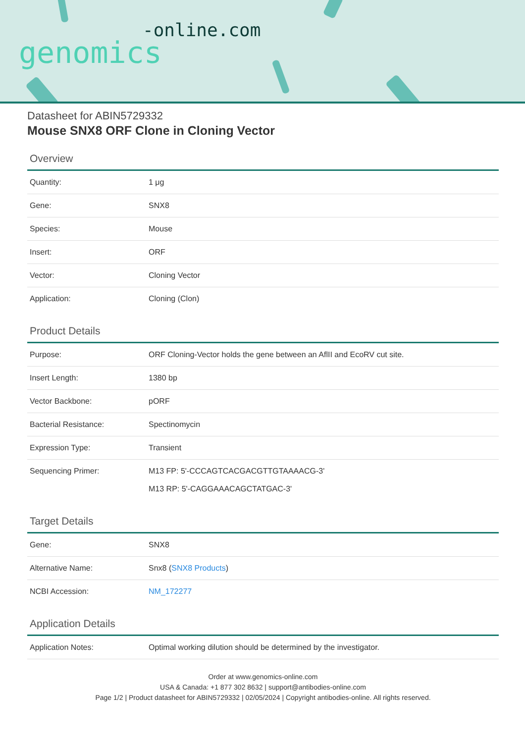-online.com
genomics
Datasheet for ABIN5729332
Mouse SNX8 ORF Clone in Cloning Vector
Overview
| Quantity: | 1 μg |
| Gene: | SNX8 |
| Species: | Mouse |
| Insert: | ORF |
| Vector: | Cloning Vector |
| Application: | Cloning (Clon) |
Product Details
| Purpose: | ORF Cloning-Vector holds the gene between an AflII and EcoRV cut site. |
| Insert Length: | 1380 bp |
| Vector Backbone: | pORF |
| Bacterial Resistance: | Spectinomycin |
| Expression Type: | Transient |
| Sequencing Primer: | M13 FP: 5'-CCCAGTCACGACGTTGTAAAACG-3' M13 RP: 5'-CAGGAAACAGCTATGAC-3' |
Target Details
| Gene: | SNX8 |
| Alternative Name: | Snx8 ( SNX8 Products ) |
| NCBI Accession: | NM_172277 |
Application Details
| Application Notes: | Optimal working dilution should be determined by the investigator. |
Order at www.genomics-online.com
USA & Canada: +1 877 302 8632 | support@antibodies-online.com
Page 1/2 | Product datasheet for ABIN5729332 | 02/05/2024 | Copyright antibodies-online. All rights reserved.